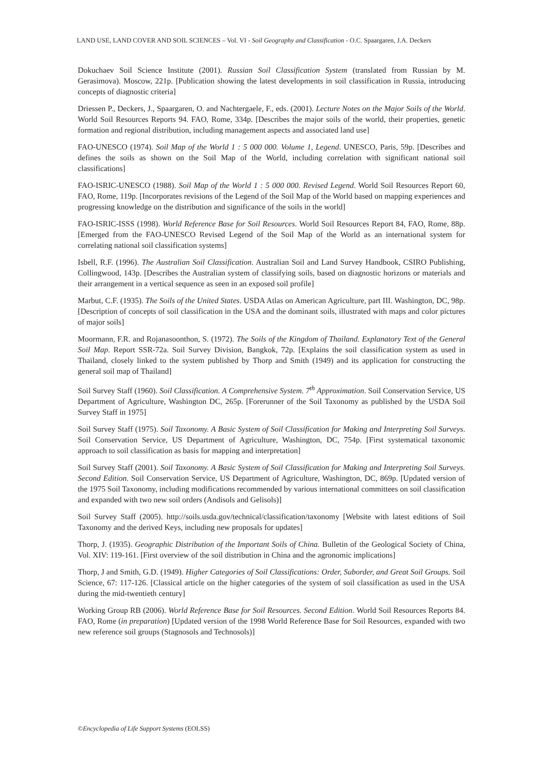LAND USE, LAND COVER AND SOIL SCIENCES – Vol. VI - Soil Geography and Classification - O.C. Spaargaren, J.A. Deckers
Dokuchaev Soil Science Institute (2001). Russian Soil Classification System (translated from Russian by M. Gerasimova). Moscow, 221p. [Publication showing the latest developments in soil classification in Russia, introducing concepts of diagnostic criteria]
Driessen P., Deckers, J., Spaargaren, O. and Nachtergaele, F., eds. (2001). Lecture Notes on the Major Soils of the World. World Soil Resources Reports 94. FAO, Rome, 334p. [Describes the major soils of the world, their properties, genetic formation and regional distribution, including management aspects and associated land use]
FAO-UNESCO (1974). Soil Map of the World 1 : 5 000 000. Volume 1, Legend. UNESCO, Paris, 59p. [Describes and defines the soils as shown on the Soil Map of the World, including correlation with significant national soil classifications]
FAO-ISRIC-UNESCO (1988). Soil Map of the World 1 : 5 000 000. Revised Legend. World Soil Resources Report 60, FAO, Rome, 119p. [Incorporates revisions of the Legend of the Soil Map of the World based on mapping experiences and progressing knowledge on the distribution and significance of the soils in the world]
FAO-ISRIC-ISSS (1998). World Reference Base for Soil Resources. World Soil Resources Report 84, FAO, Rome, 88p. [Emerged from the FAO-UNESCO Revised Legend of the Soil Map of the World as an international system for correlating national soil classification systems]
Isbell, R.F. (1996). The Australian Soil Classification. Australian Soil and Land Survey Handbook, CSIRO Publishing, Collingwood, 143p. [Describes the Australian system of classifying soils, based on diagnostic horizons or materials and their arrangement in a vertical sequence as seen in an exposed soil profile]
Marbut, C.F. (1935). The Soils of the United States. USDA Atlas on American Agriculture, part III. Washington, DC, 98p. [Description of concepts of soil classification in the USA and the dominant soils, illustrated with maps and color pictures of major soils]
Moormann, F.R. and Rojanasoonthon, S. (1972). The Soils of the Kingdom of Thailand. Explanatory Text of the General Soil Map. Report SSR-72a. Soil Survey Division, Bangkok, 72p. [Explains the soil classification system as used in Thailand, closely linked to the system published by Thorp and Smith (1949) and its application for constructing the general soil map of Thailand]
Soil Survey Staff (1960). Soil Classification. A Comprehensive System. 7<sup>th</sup> Approximation. Soil Conservation Service, US Department of Agriculture, Washington DC, 265p. [Forerunner of the Soil Taxonomy as published by the USDA Soil Survey Staff in 1975]
Soil Survey Staff (1975). Soil Taxonomy. A Basic System of Soil Classification for Making and Interpreting Soil Surveys. Soil Conservation Service, US Department of Agriculture, Washington, DC, 754p. [First systematical taxonomic approach to soil classification as basis for mapping and interpretation]
Soil Survey Staff (2001). Soil Taxonomy. A Basic System of Soil Classification for Making and Interpreting Soil Surveys. Second Edition. Soil Conservation Service, US Department of Agriculture, Washington, DC, 869p. [Updated version of the 1975 Soil Taxonomy, including modifications recommended by various international committees on soil classification and expanded with two new soil orders (Andisols and Gelisols)]
Soil Survey Staff (2005). http://soils.usda.gov/technical/classification/taxonomy [Website with latest editions of Soil Taxonomy and the derived Keys, including new proposals for updates]
Thorp, J. (1935). Geographic Distribution of the Important Soils of China. Bulletin of the Geological Society of China, Vol. XIV: 119-161. [First overview of the soil distribution in China and the agronomic implications]
Thorp, J and Smith, G.D. (1949). Higher Categories of Soil Classifications: Order, Suborder, and Great Soil Groups. Soil Science, 67: 117-126. [Classical article on the higher categories of the system of soil classification as used in the USA during the mid-twentieth century]
Working Group RB (2006). World Reference Base for Soil Resources. Second Edition. World Soil Resources Reports 84. FAO, Rome (in preparation) [Updated version of the 1998 World Reference Base for Soil Resources, expanded with two new reference soil groups (Stagnosols and Technosols)]
©Encyclopedia of Life Support Systems (EOLSS)